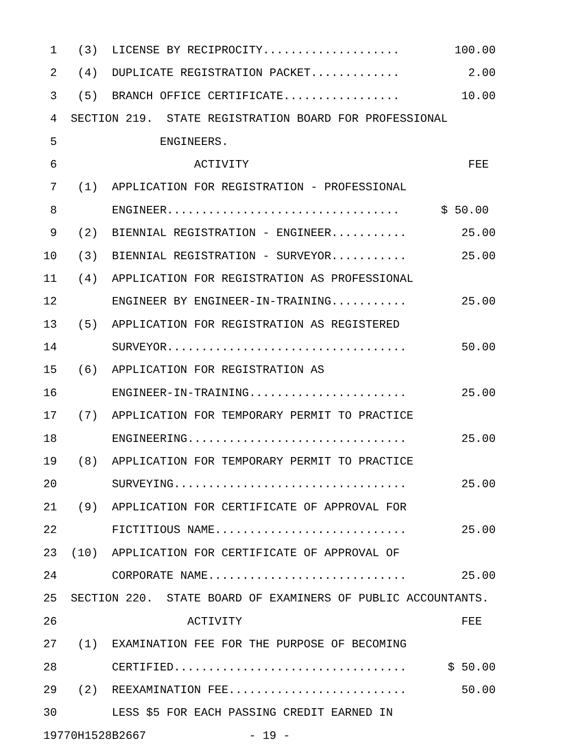1 (3) LICENSE BY RECIPROCITY.................... 100.00
2 (4) DUPLICATE REGISTRATION PACKET............. 2.00
3 (5) BRANCH OFFICE CERTIFICATE................. 10.00
4 SECTION 219. STATE REGISTRATION BOARD FOR PROFESSIONAL
5 ENGINEERS.
6 ACTIVITY FEE
7 (1) APPLICATION FOR REGISTRATION - PROFESSIONAL
8 ENGINEER.................................. $ 50.00
9 (2) BIENNIAL REGISTRATION - ENGINEER........... 25.00
10 (3) BIENNIAL REGISTRATION - SURVEYOR........... 25.00
11 (4) APPLICATION FOR REGISTRATION AS PROFESSIONAL
12 ENGINEER BY ENGINEER-IN-TRAINING........... 25.00
13 (5) APPLICATION FOR REGISTRATION AS REGISTERED
14 SURVEYOR................................... 50.00
15 (6) APPLICATION FOR REGISTRATION AS
16 ENGINEER-IN-TRAINING....................... 25.00
17 (7) APPLICATION FOR TEMPORARY PERMIT TO PRACTICE
18 ENGINEERING................................ 25.00
19 (8) APPLICATION FOR TEMPORARY PERMIT TO PRACTICE
20 SURVEYING.................................. 25.00
21 (9) APPLICATION FOR CERTIFICATE OF APPROVAL FOR
22 FICTITIOUS NAME............................ 25.00
23 (10) APPLICATION FOR CERTIFICATE OF APPROVAL OF
24 CORPORATE NAME............................. 25.00
25 SECTION 220. STATE BOARD OF EXAMINERS OF PUBLIC ACCOUNTANTS.
26 ACTIVITY FEE
27 (1) EXAMINATION FEE FOR THE PURPOSE OF BECOMING
28 CERTIFIED.................................. $ 50.00
29 (2) REEXAMINATION FEE.......................... 50.00
30 LESS $5 FOR EACH PASSING CREDIT EARNED IN
19770H1528B2667 - 19 -